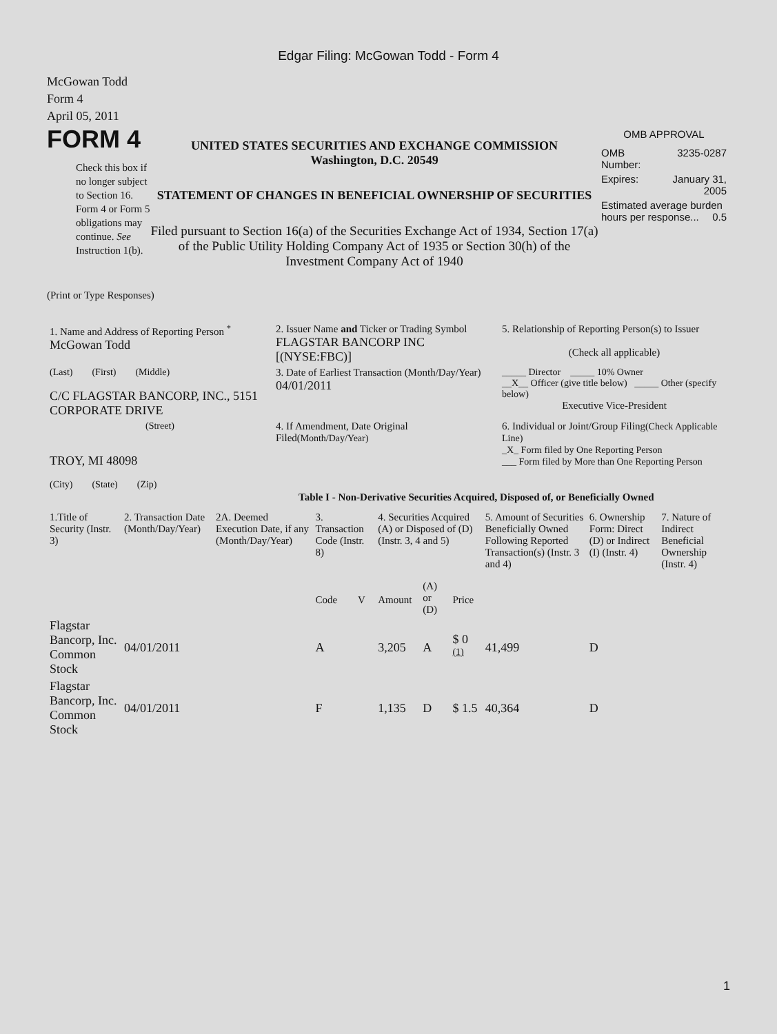Edgar Filing: McGowan Todd - Form 4
McGowan Todd
Form 4
April 05, 2011
FORM 4
Check this box if no longer subject to Section 16. Form 4 or Form 5 obligations may continue. See Instruction 1(b).
UNITED STATES SECURITIES AND EXCHANGE COMMISSION
Washington, D.C. 20549
STATEMENT OF CHANGES IN BENEFICIAL OWNERSHIP OF SECURITIES
Filed pursuant to Section 16(a) of the Securities Exchange Act of 1934, Section 17(a) of the Public Utility Holding Company Act of 1935 or Section 30(h) of the Investment Company Act of 1940
OMB APPROVAL
| OMB Number: | 3235-0287 |
| Expires: | January 31, 2005 |
| Estimated average burden hours per response... 0.5 | |
(Print or Type Responses)
| 1. Name and Address of Reporting Person <sup>*</sup> McGowan Todd | 2. Issuer Name and Ticker or Trading Symbol FLAGSTAR BANCORP INC [(NYSE:FBC)] | 5. Relationship of Reporting Person(s) to Issuer (Check all applicable) |
| (Last) (First) (Middle) C/C FLAGSTAR BANCORP, INC., 5151 CORPORATE DRIVE | 3. Date of Earliest Transaction (Month/Day/Year) 04/01/2011 | _____ Director _____ 10% Owner __X__ Officer (give title below) _____ Other (specify below) Executive Vice-President |
| (Street) TROY, MI 48098 (City) (State) (Zip) | 4. If Amendment, Date Original Filed (Month/Day/Year) | 6. Individual or Joint/Group Filing (Check Applicable Line) _X_ Form filed by One Reporting Person ___ Form filed by More than One Reporting Person |
Table I - Non-Derivative Securities Acquired, Disposed of, or Beneficially Owned
| 1.Title of Security (Instr. 3) | 2. Transaction Date (Month/Day/Year) | 2A. Deemed Execution Date, if any (Month/Day/Year) | 3. Transaction Code (Instr. 8) | | 4. Securities Acquired (A) or Disposed of (D) (Instr. 3, 4 and 5) | | | 5. Amount of Securities Beneficially Owned Following Reported Transaction(s) (Instr. 3 and 4) | 6. Ownership Form: Direct (D) or Indirect (I) (Instr. 4) | 7. Nature of Indirect Beneficial Ownership (Instr. 4) |
| --- | --- | --- | --- | --- | --- | --- | --- | --- | --- | --- |
| | | | Code | V | Amount | (A) or (D) | Price | | | |
| Flagstar Bancorp, Inc. Common Stock | 04/01/2011 | | A | | 3,205 | A | $ 0 <sup>(1)</sup> | 41,499 | D | |
| Flagstar Bancorp, Inc. Common Stock | 04/01/2011 | | F | | 1,135 | D | $ 1.5 | 40,364 | D | |
1